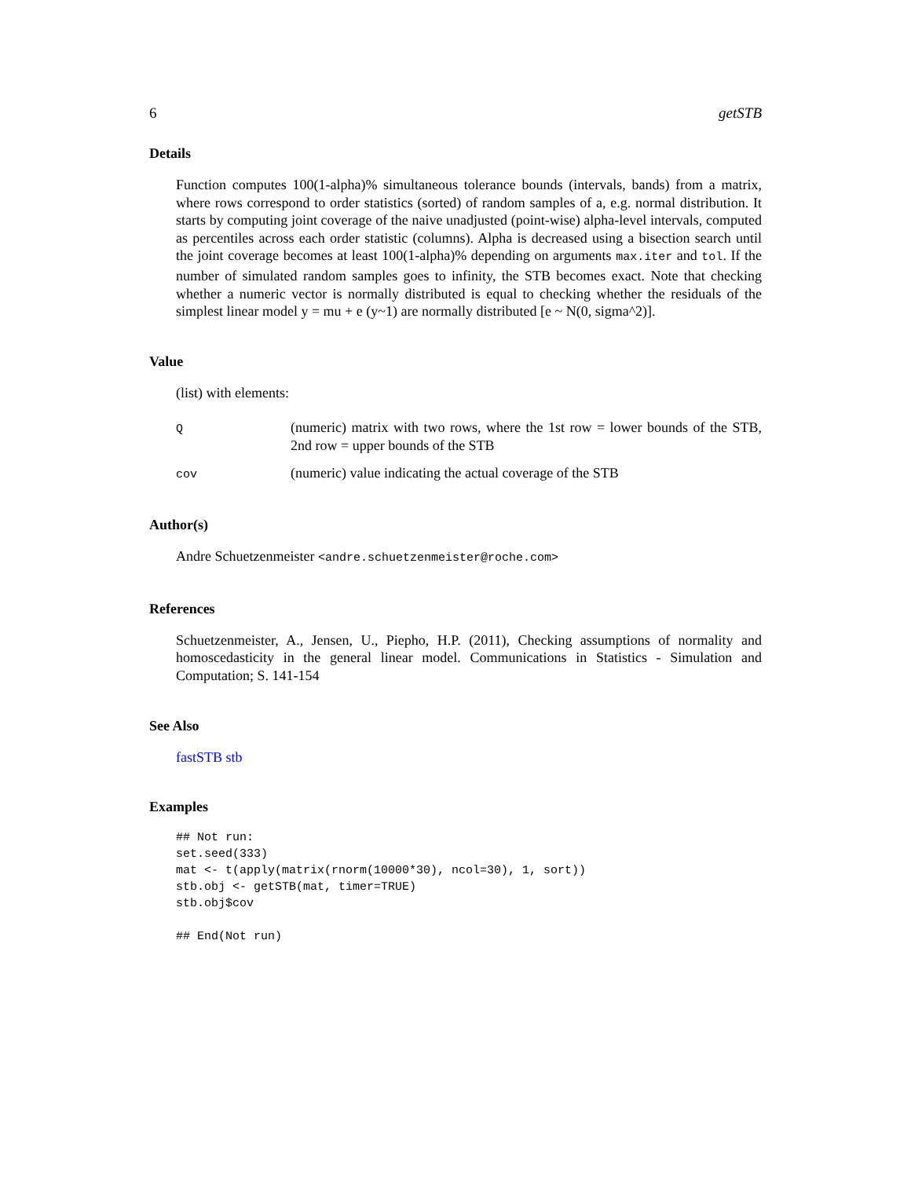6 getSTB
Details
Function computes 100(1-alpha)% simultaneous tolerance bounds (intervals, bands) from a matrix, where rows correspond to order statistics (sorted) of random samples of a, e.g. normal distribution. It starts by computing joint coverage of the naive unadjusted (point-wise) alpha-level intervals, computed as percentiles across each order statistic (columns). Alpha is decreased using a bisection search until the joint coverage becomes at least 100(1-alpha)% depending on arguments max.iter and tol. If the number of simulated random samples goes to infinity, the STB becomes exact. Note that checking whether a numeric vector is normally distributed is equal to checking whether the residuals of the simplest linear model y = mu + e (y~1) are normally distributed [e ~ N(0, sigma^2)].
Value
(list) with elements:
| Q | (numeric) matrix with two rows, where the 1st row = lower bounds of the STB, 2nd row = upper bounds of the STB |
| cov | (numeric) value indicating the actual coverage of the STB |
Author(s)
Andre Schuetzenmeister <andre.schuetzenmeister@roche.com>
References
Schuetzenmeister, A., Jensen, U., Piepho, H.P. (2011), Checking assumptions of normality and homoscedasticity in the general linear model. Communications in Statistics - Simulation and Computation; S. 141-154
See Also
fastSTB stb
Examples
## Not run:
set.seed(333)
mat <- t(apply(matrix(rnorm(10000*30), ncol=30), 1, sort))
stb.obj <- getSTB(mat, timer=TRUE)
stb.obj$cov

## End(Not run)